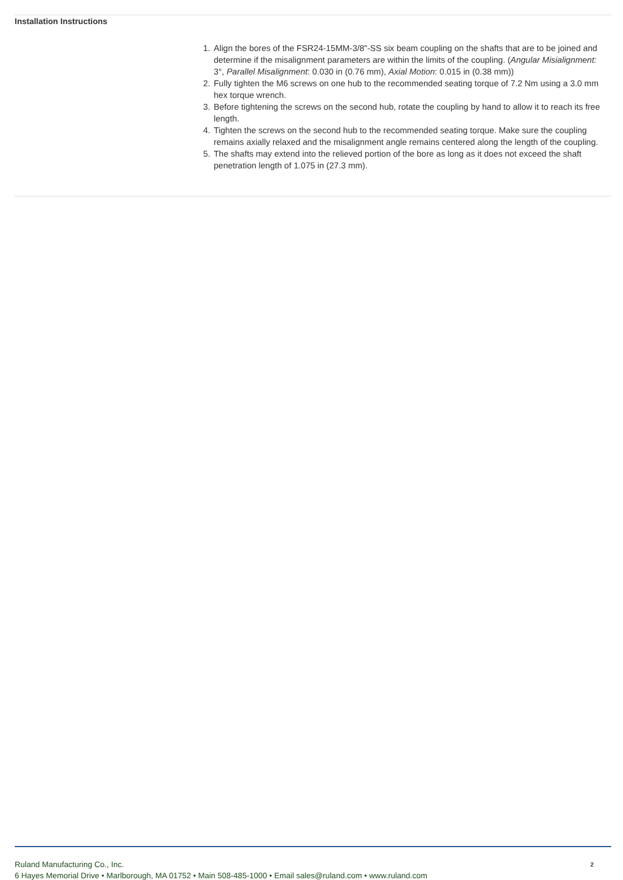Installation Instructions
1. Align the bores of the FSR24-15MM-3/8"-SS six beam coupling on the shafts that are to be joined and determine if the misalignment parameters are within the limits of the coupling. (Angular Misialignment: 3°, Parallel Misalignment: 0.030 in (0.76 mm), Axial Motion: 0.015 in (0.38 mm))
2. Fully tighten the M6 screws on one hub to the recommended seating torque of 7.2 Nm using a 3.0 mm hex torque wrench.
3. Before tightening the screws on the second hub, rotate the coupling by hand to allow it to reach its free length.
4. Tighten the screws on the second hub to the recommended seating torque. Make sure the coupling remains axially relaxed and the misalignment angle remains centered along the length of the coupling.
5. The shafts may extend into the relieved portion of the bore as long as it does not exceed the shaft penetration length of 1.075 in (27.3 mm).
Ruland Manufacturing Co., Inc.
6 Hayes Memorial Drive • Marlborough, MA 01752 • Main 508-485-1000 • Email sales@ruland.com • www.ruland.com
2